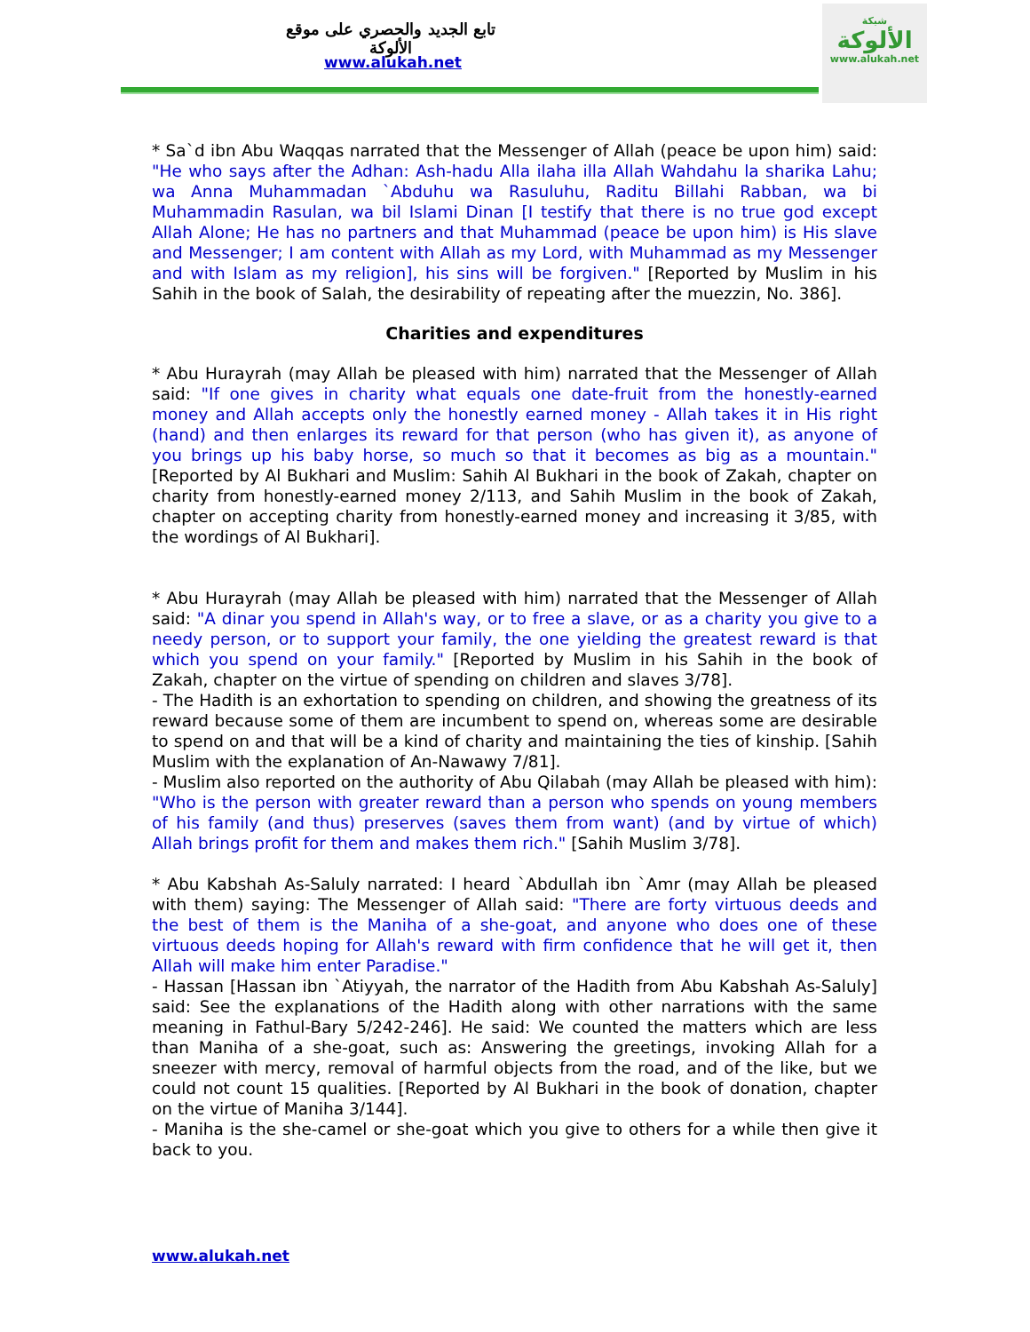تابع الجديد والحصري على موقع الألوكة
www.alukah.net
شبكة
الألوكة
www.alukah.net
* Sa`d ibn Abu Waqqas narrated that the Messenger of Allah (peace be upon him) said: "He who says after the Adhan: Ash-hadu Alla ilaha illa Allah Wahdahu la sharika Lahu; wa Anna Muhammadan `Abduhu wa Rasuluhu, Raditu Billahi Rabban, wa bi Muhammadin Rasulan, wa bil Islami Dinan [I testify that there is no true god except Allah Alone; He has no partners and that Muhammad (peace be upon him) is His slave and Messenger; I am content with Allah as my Lord, with Muhammad as my Messenger and with Islam as my religion], his sins will be forgiven." [Reported by Muslim in his Sahih in the book of Salah, the desirability of repeating after the muezzin, No. 386].
Charities and expenditures
* Abu Hurayrah (may Allah be pleased with him) narrated that the Messenger of Allah said: "If one gives in charity what equals one date-fruit from the honestly-earned money and Allah accepts only the honestly earned money - Allah takes it in His right (hand) and then enlarges its reward for that person (who has given it), as anyone of you brings up his baby horse, so much so that it becomes as big as a mountain." [Reported by Al Bukhari and Muslim: Sahih Al Bukhari in the book of Zakah, chapter on charity from honestly-earned money 2/113, and Sahih Muslim in the book of Zakah, chapter on accepting charity from honestly-earned money and increasing it 3/85, with the wordings of Al Bukhari].
* Abu Hurayrah (may Allah be pleased with him) narrated that the Messenger of Allah said: "A dinar you spend in Allah's way, or to free a slave, or as a charity you give to a needy person, or to support your family, the one yielding the greatest reward is that which you spend on your family." [Reported by Muslim in his Sahih in the book of Zakah, chapter on the virtue of spending on children and slaves 3/78].
- The Hadith is an exhortation to spending on children, and showing the greatness of its reward because some of them are incumbent to spend on, whereas some are desirable to spend on and that will be a kind of charity and maintaining the ties of kinship. [Sahih Muslim with the explanation of An-Nawawy 7/81].
- Muslim also reported on the authority of Abu Qilabah (may Allah be pleased with him): "Who is the person with greater reward than a person who spends on young members of his family (and thus) preserves (saves them from want) (and by virtue of which) Allah brings profit for them and makes them rich." [Sahih Muslim 3/78].
* Abu Kabshah As-Saluly narrated: I heard `Abdullah ibn `Amr (may Allah be pleased with them) saying: The Messenger of Allah said: "There are forty virtuous deeds and the best of them is the Maniha of a she-goat, and anyone who does one of these virtuous deeds hoping for Allah's reward with firm confidence that he will get it, then Allah will make him enter Paradise."
- Hassan [Hassan ibn `Atiyyah, the narrator of the Hadith from Abu Kabshah As-Saluly] said: See the explanations of the Hadith along with other narrations with the same meaning in Fathul-Bary 5/242-246]. He said: We counted the matters which are less than Maniha of a she-goat, such as: Answering the greetings, invoking Allah for a sneezer with mercy, removal of harmful objects from the road, and of the like, but we could not count 15 qualities. [Reported by Al Bukhari in the book of donation, chapter on the virtue of Maniha 3/144].
- Maniha is the she-camel or she-goat which you give to others for a while then give it back to you.
www.alukah.net